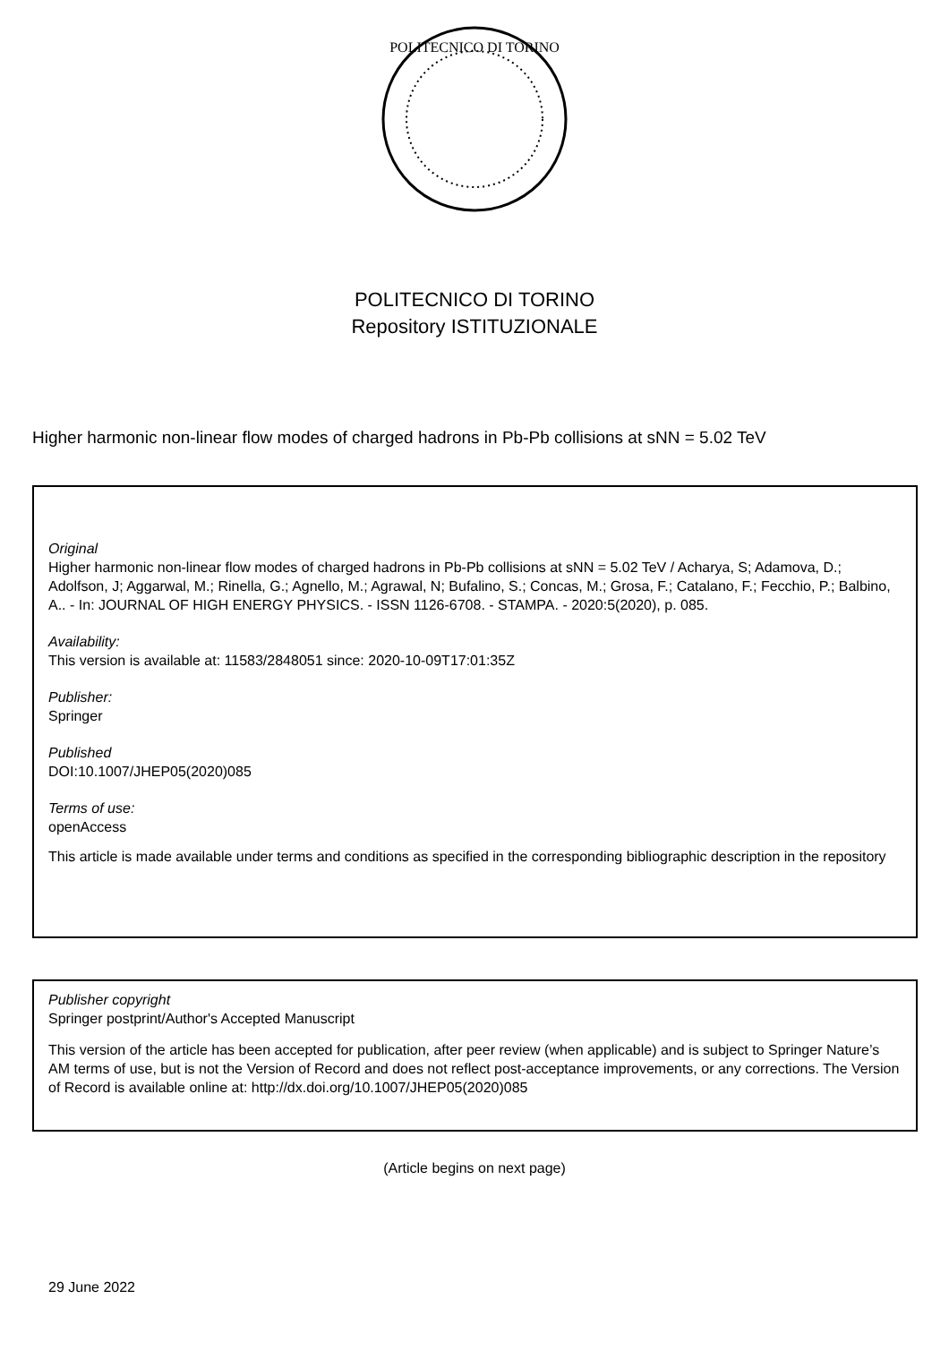POLITECNICO DI TORINO
POLITECNICO DI TORINO
Repository ISTITUZIONALE
Higher harmonic non-linear flow modes of charged hadrons in Pb-Pb collisions at sNN = 5.02 TeV
Original
Higher harmonic non-linear flow modes of charged hadrons in Pb-Pb collisions at sNN = 5.02 TeV / Acharya, S; Adamova, D.; Adolfson, J; Aggarwal, M.; Rinella, G.; Agnello, M.; Agrawal, N; Bufalino, S.; Concas, M.; Grosa, F.; Catalano, F.; Fecchio, P.; Balbino, A.. - In: JOURNAL OF HIGH ENERGY PHYSICS. - ISSN 1126-6708. - STAMPA. - 2020:5(2020), p. 085.
Availability:
This version is available at: 11583/2848051 since: 2020-10-09T17:01:35Z
Publisher:
Springer
Published
DOI:10.1007/JHEP05(2020)085
Terms of use:
openAccess
This article is made available under terms and conditions as specified in the corresponding bibliographic description in the repository
Publisher copyright
Springer postprint/Author's Accepted Manuscript
This version of the article has been accepted for publication, after peer review (when applicable) and is subject to Springer Nature’s AM terms of use, but is not the Version of Record and does not reflect post-acceptance improvements, or any corrections. The Version of Record is available online at: http://dx.doi.org/10.1007/JHEP05(2020)085
(Article begins on next page)
29 June 2022